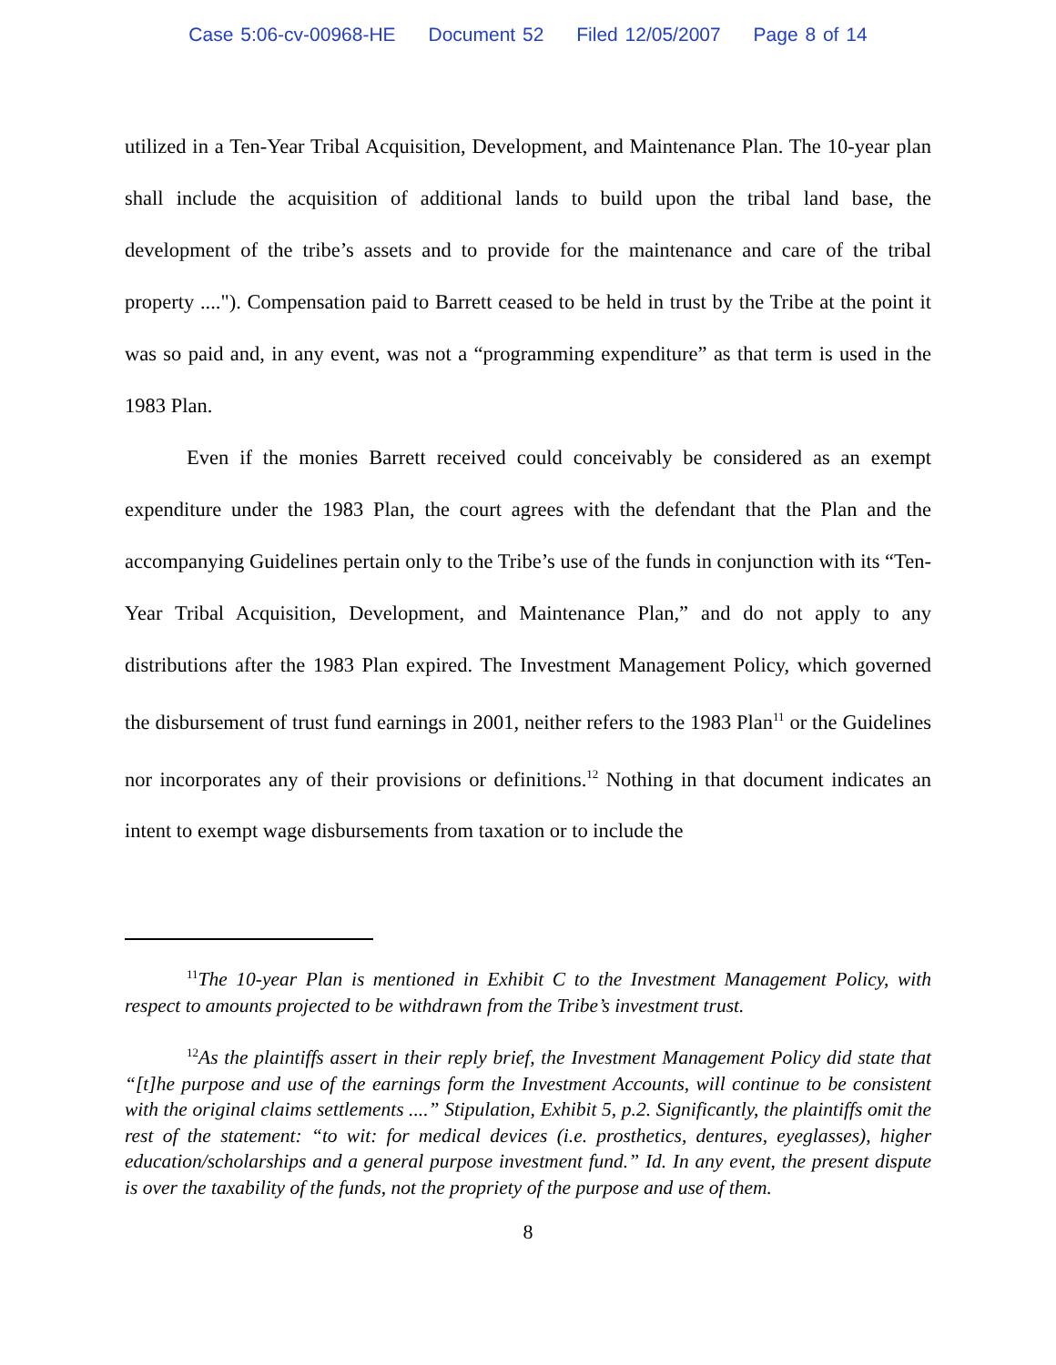Case 5:06-cv-00968-HE Document 52 Filed 12/05/2007 Page 8 of 14
utilized in a Ten-Year Tribal Acquisition, Development, and Maintenance Plan. The 10-year plan shall include the acquisition of additional lands to build upon the tribal land base, the development of the tribe’s assets and to provide for the maintenance and care of the tribal property ...."). Compensation paid to Barrett ceased to be held in trust by the Tribe at the point it was so paid and, in any event, was not a “programming expenditure” as that term is used in the 1983 Plan.
Even if the monies Barrett received could conceivably be considered as an exempt expenditure under the 1983 Plan, the court agrees with the defendant that the Plan and the accompanying Guidelines pertain only to the Tribe’s use of the funds in conjunction with its “Ten-Year Tribal Acquisition, Development, and Maintenance Plan,” and do not apply to any distributions after the 1983 Plan expired. The Investment Management Policy, which governed the disbursement of trust fund earnings in 2001, neither refers to the 1983 Plan<sup>11</sup> or the Guidelines nor incorporates any of their provisions or definitions.<sup>12</sup> Nothing in that document indicates an intent to exempt wage disbursements from taxation or to include the
<sup>11</sup> The 10-year Plan is mentioned in Exhibit C to the Investment Management Policy, with respect to amounts projected to be withdrawn from the Tribe’s investment trust.
<sup>12</sup> As the plaintiffs assert in their reply brief, the Investment Management Policy did state that “[t]he purpose and use of the earnings form the Investment Accounts, will continue to be consistent with the original claims settlements ....” Stipulation, Exhibit 5, p.2. Significantly, the plaintiffs omit the rest of the statement: “to wit: for medical devices (i.e. prosthetics, dentures, eyeglasses), higher education/scholarships and a general purpose investment fund.” Id. In any event, the present dispute is over the taxability of the funds, not the propriety of the purpose and use of them.
8